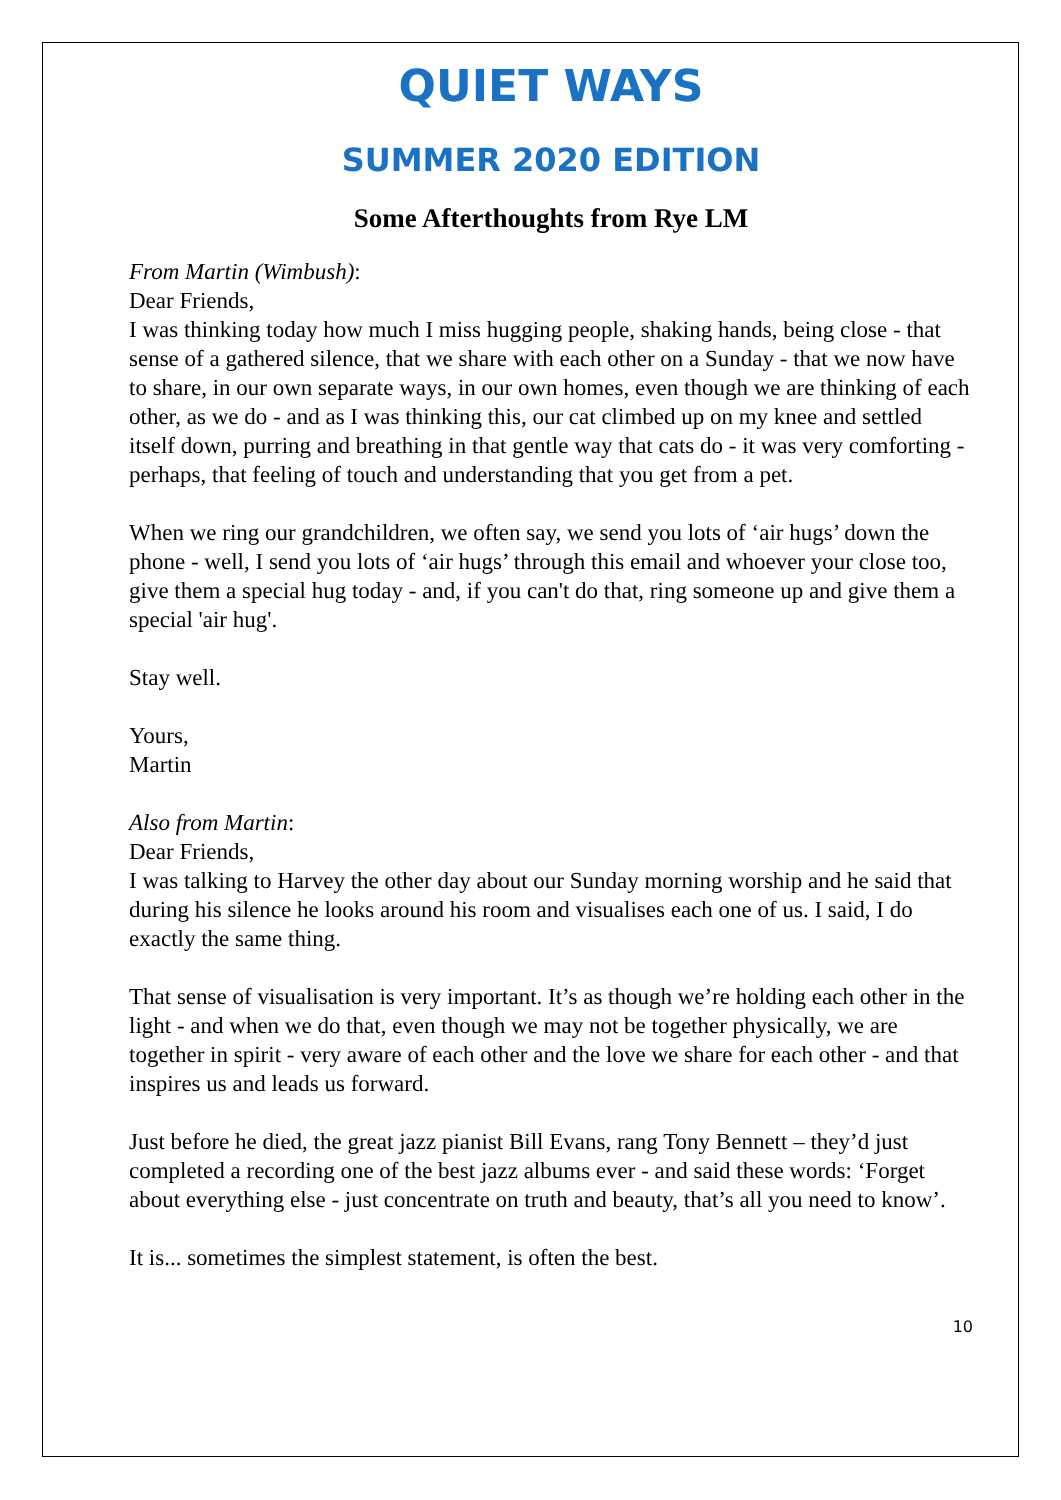QUIET WAYS
SUMMER 2020 EDITION
Some Afterthoughts from Rye LM
From Martin (Wimbush):
Dear Friends,
I was thinking today how much I miss hugging people, shaking hands, being close - that sense of a gathered silence, that we share with each other on a Sunday - that we now have to share, in our own separate ways, in our own homes, even though we are thinking of each other, as we do - and as I was thinking this, our cat climbed up on my knee and settled itself down, purring and breathing in that gentle way that cats do - it was very comforting - perhaps, that feeling of touch and understanding that you get from a pet.
When we ring our grandchildren, we often say, we send you lots of ‘air hugs’ down the phone - well, I send you lots of ‘air hugs’ through this email and whoever your close too, give them a special hug today - and, if you can't do that, ring someone up and give them a special 'air hug'.
Stay well.
Yours,
Martin
Also from Martin:
Dear Friends,
I was talking to Harvey the other day about our Sunday morning worship and he said that during his silence he looks around his room and visualises each one of us. I said, I do exactly the same thing.
That sense of visualisation is very important. It’s as though we’re holding each other in the light - and when we do that, even though we may not be together physically, we are together in spirit - very aware of each other and the love we share for each other - and that inspires us and leads us forward.
Just before he died, the great jazz pianist Bill Evans, rang Tony Bennett – they’d just completed a recording one of the best jazz albums ever - and said these words: ‘Forget about everything else - just concentrate on truth and beauty, that’s all you need to know’.
It is... sometimes the simplest statement, is often the best.
10